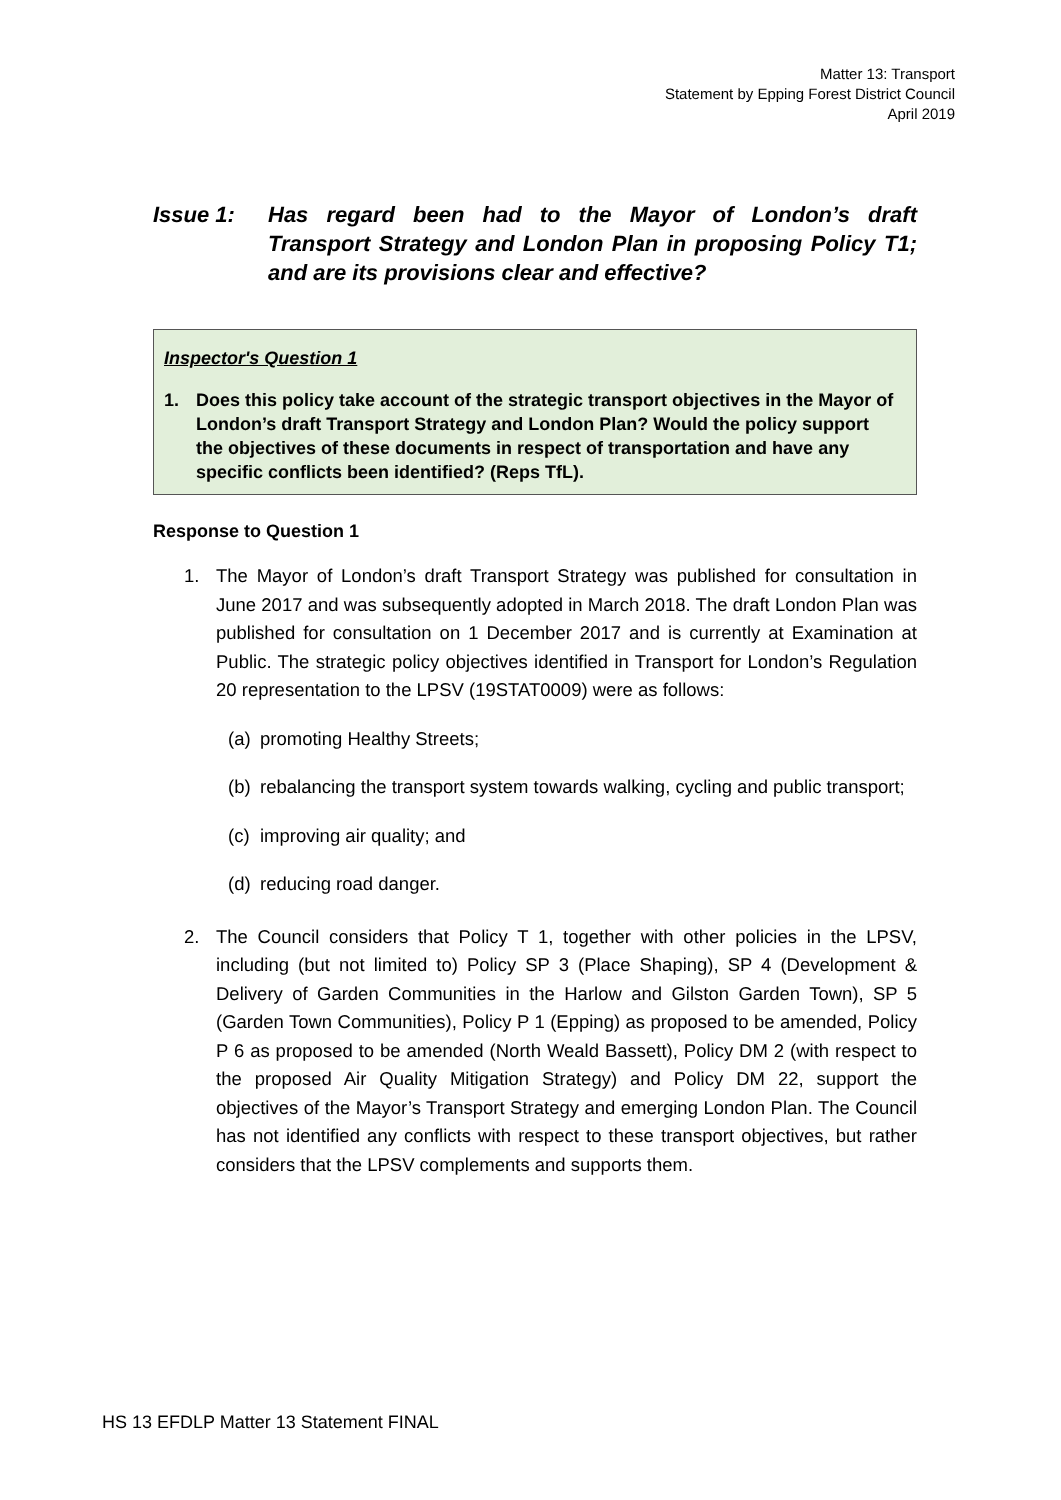Matter 13: Transport
Statement by Epping Forest District Council
April 2019
Issue 1: Has regard been had to the Mayor of London’s draft Transport Strategy and London Plan in proposing Policy T1; and are its provisions clear and effective?
Inspector's Question 1
1. Does this policy take account of the strategic transport objectives in the Mayor of London’s draft Transport Strategy and London Plan? Would the policy support the objectives of these documents in respect of transportation and have any specific conflicts been identified? (Reps TfL).
Response to Question 1
1. The Mayor of London’s draft Transport Strategy was published for consultation in June 2017 and was subsequently adopted in March 2018. The draft London Plan was published for consultation on 1 December 2017 and is currently at Examination at Public. The strategic policy objectives identified in Transport for London’s Regulation 20 representation to the LPSV (19STAT0009) were as follows:
(a)
promoting Healthy Streets;
(b)
rebalancing the transport system towards walking, cycling and public transport;
(c)
improving air quality; and
(d)
reducing road danger.
2. The Council considers that Policy T 1, together with other policies in the LPSV, including (but not limited to) Policy SP 3 (Place Shaping), SP 4 (Development & Delivery of Garden Communities in the Harlow and Gilston Garden Town), SP 5 (Garden Town Communities), Policy P 1 (Epping) as proposed to be amended, Policy P 6 as proposed to be amended (North Weald Bassett), Policy DM 2 (with respect to the proposed Air Quality Mitigation Strategy) and Policy DM 22, support the objectives of the Mayor’s Transport Strategy and emerging London Plan. The Council has not identified any conflicts with respect to these transport objectives, but rather considers that the LPSV complements and supports them.
HS 13 EFDLP Matter 13 Statement FINAL